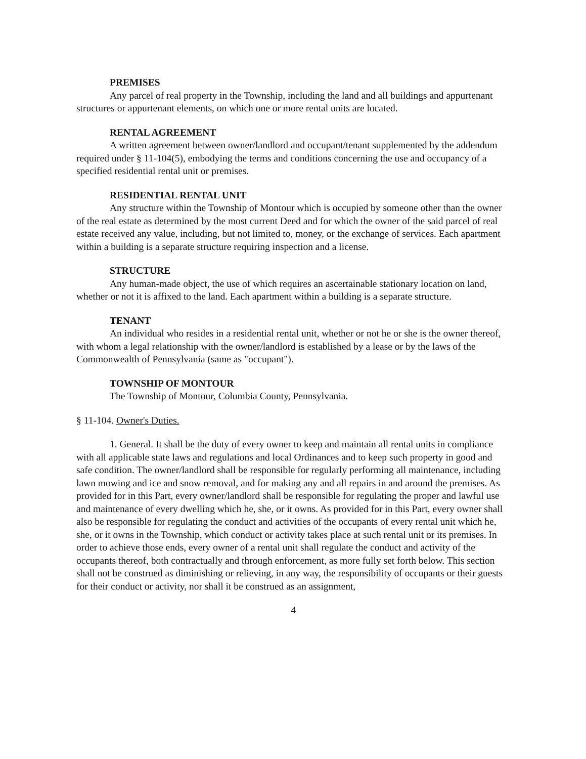PREMISES
Any parcel of real property in the Township, including the land and all buildings and appurtenant structures or appurtenant elements, on which one or more rental units are located.
RENTAL AGREEMENT
A written agreement between owner/landlord and occupant/tenant supplemented by the addendum required under § 11-104(5), embodying the terms and conditions concerning the use and occupancy of a specified residential rental unit or premises.
RESIDENTIAL RENTAL UNIT
Any structure within the Township of Montour which is occupied by someone other than the owner of the real estate as determined by the most current Deed and for which the owner of the said parcel of real estate received any value, including, but not limited to, money, or the exchange of services. Each apartment within a building is a separate structure requiring inspection and a license.
STRUCTURE
Any human-made object, the use of which requires an ascertainable stationary location on land, whether or not it is affixed to the land. Each apartment within a building is a separate structure.
TENANT
An individual who resides in a residential rental unit, whether or not he or she is the owner thereof, with whom a legal relationship with the owner/landlord is established by a lease or by the laws of the Commonwealth of Pennsylvania (same as "occupant").
TOWNSHIP OF MONTOUR
The Township of Montour, Columbia County, Pennsylvania.
§ 11-104. Owner's Duties.
1. General. It shall be the duty of every owner to keep and maintain all rental units in compliance with all applicable state laws and regulations and local Ordinances and to keep such property in good and safe condition. The owner/landlord shall be responsible for regularly performing all maintenance, including lawn mowing and ice and snow removal, and for making any and all repairs in and around the premises. As provided for in this Part, every owner/landlord shall be responsible for regulating the proper and lawful use and maintenance of every dwelling which he, she, or it owns. As provided for in this Part, every owner shall also be responsible for regulating the conduct and activities of the occupants of every rental unit which he, she, or it owns in the Township, which conduct or activity takes place at such rental unit or its premises. In order to achieve those ends, every owner of a rental unit shall regulate the conduct and activity of the occupants thereof, both contractually and through enforcement, as more fully set forth below. This section shall not be construed as diminishing or relieving, in any way, the responsibility of occupants or their guests for their conduct or activity, nor shall it be construed as an assignment,
4